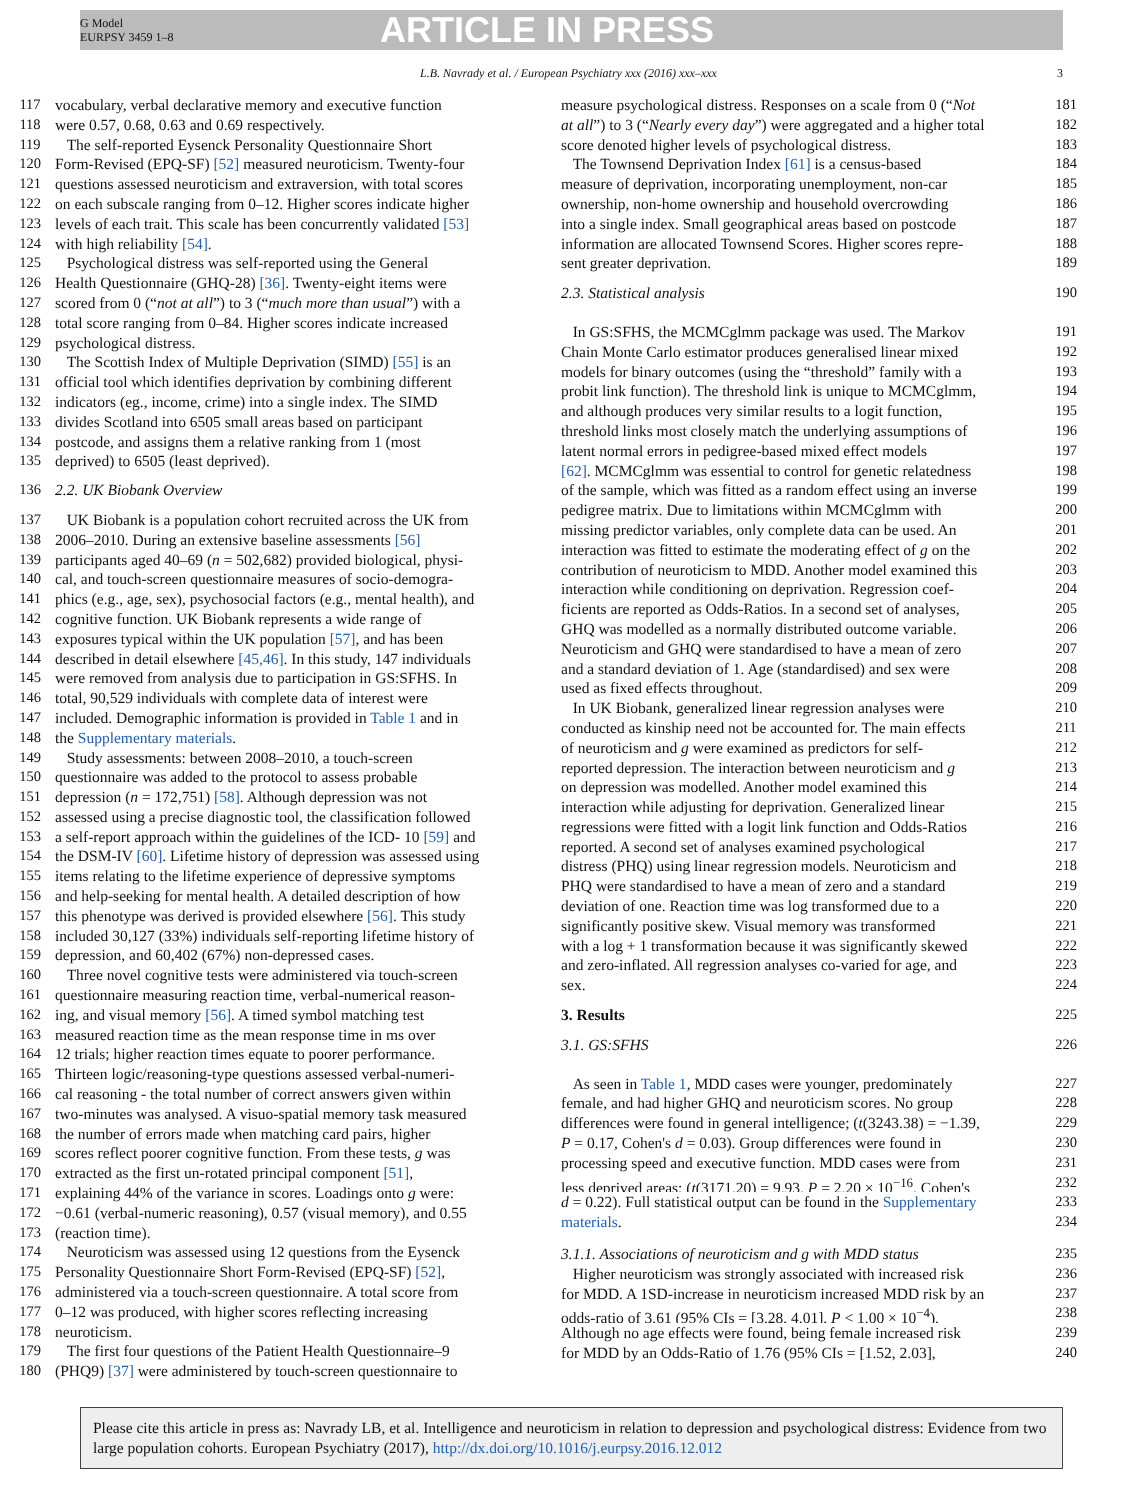G Model
EURPSY 3459 1–8
ARTICLE IN PRESS
L.B. Navrady et al. / European Psychiatry xxx (2016) xxx–xxx 3
117 vocabulary, verbal declarative memory and executive function
118 were 0.57, 0.68, 0.63 and 0.69 respectively.
119 The self-reported Eysenck Personality Questionnaire Short
120 Form-Revised (EPQ-SF) [52] measured neuroticism. Twenty-four
121 questions assessed neuroticism and extraversion, with total scores
122 on each subscale ranging from 0–12. Higher scores indicate higher
123 levels of each trait. This scale has been concurrently validated [53]
124 with high reliability [54].
125 Psychological distress was self-reported using the General
126 Health Questionnaire (GHQ-28) [36]. Twenty-eight items were
127 scored from 0 (“not at all”) to 3 (“much more than usual”) with a
128 total score ranging from 0–84. Higher scores indicate increased
129 psychological distress.
130 The Scottish Index of Multiple Deprivation (SIMD) [55] is an
131 official tool which identifies deprivation by combining different
132 indicators (eg., income, crime) into a single index. The SIMD
133 divides Scotland into 6505 small areas based on participant
134 postcode, and assigns them a relative ranking from 1 (most
135 deprived) to 6505 (least deprived).
136 2.2. UK Biobank Overview
137 UK Biobank is a population cohort recruited across the UK from
138 2006–2010. During an extensive baseline assessments [56]
139 participants aged 40–69 (n = 502,682) provided biological, physi-
140 cal, and touch-screen questionnaire measures of socio-demogra-
141 phics (e.g., age, sex), psychosocial factors (e.g., mental health), and
142 cognitive function. UK Biobank represents a wide range of
143 exposures typical within the UK population [57], and has been
144 described in detail elsewhere [45,46]. In this study, 147 individuals
145 were removed from analysis due to participation in GS:SFHS. In
146 total, 90,529 individuals with complete data of interest were
147 included. Demographic information is provided in Table 1 and in
148 the Supplementary materials.
149 Study assessments: between 2008–2010, a touch-screen
150 questionnaire was added to the protocol to assess probable
151 depression (n = 172,751) [58]. Although depression was not
152 assessed using a precise diagnostic tool, the classification followed
153 a self-report approach within the guidelines of the ICD- 10 [59] and
154 the DSM-IV [60]. Lifetime history of depression was assessed using
155 items relating to the lifetime experience of depressive symptoms
156 and help-seeking for mental health. A detailed description of how
157 this phenotype was derived is provided elsewhere [56]. This study
158 included 30,127 (33%) individuals self-reporting lifetime history of
159 depression, and 60,402 (67%) non-depressed cases.
160 Three novel cognitive tests were administered via touch-screen
161 questionnaire measuring reaction time, verbal-numerical reason-
162 ing, and visual memory [56]. A timed symbol matching test
163 measured reaction time as the mean response time in ms over
164 12 trials; higher reaction times equate to poorer performance.
165 Thirteen logic/reasoning-type questions assessed verbal-numeri-
166 cal reasoning - the total number of correct answers given within
167 two-minutes was analysed. A visuo-spatial memory task measured
168 the number of errors made when matching card pairs, higher
169 scores reflect poorer cognitive function. From these tests, g was
170 extracted as the first un-rotated principal component [51],
171 explaining 44% of the variance in scores. Loadings onto g were:
172 −0.61 (verbal-numeric reasoning), 0.57 (visual memory), and 0.55
173 (reaction time).
174 Neuroticism was assessed using 12 questions from the Eysenck
175 Personality Questionnaire Short Form-Revised (EPQ-SF) [52],
176 administered via a touch-screen questionnaire. A total score from
177 0–12 was produced, with higher scores reflecting increasing
178 neuroticism.
179 The first four questions of the Patient Health Questionnaire–9
180 (PHQ9) [37] were administered by touch-screen questionnaire to
measure psychological distress. Responses on a scale from 0 (“Not 181
at all”) to 3 (“Nearly every day”) were aggregated and a higher total 182
score denoted higher levels of psychological distress. 183
The Townsend Deprivation Index [61] is a census-based 184
measure of deprivation, incorporating unemployment, non-car 185
ownership, non-home ownership and household overcrowding 186
into a single index. Small geographical areas based on postcode 187
information are allocated Townsend Scores. Higher scores repre- 188
sent greater deprivation. 189
2.3. Statistical analysis 190
In GS:SFHS, the MCMCglmm package was used. The Markov 191
Chain Monte Carlo estimator produces generalised linear mixed 192
models for binary outcomes (using the “threshold” family with a 193
probit link function). The threshold link is unique to MCMCglmm, 194
and although produces very similar results to a logit function, 195
threshold links most closely match the underlying assumptions of 196
latent normal errors in pedigree-based mixed effect models 197
[62]. MCMCglmm was essential to control for genetic relatedness 198
of the sample, which was fitted as a random effect using an inverse 199
pedigree matrix. Due to limitations within MCMCglmm with 200
missing predictor variables, only complete data can be used. An 201
interaction was fitted to estimate the moderating effect of g on the 202
contribution of neuroticism to MDD. Another model examined this 203
interaction while conditioning on deprivation. Regression coef- 204
ficients are reported as Odds-Ratios. In a second set of analyses, 205
GHQ was modelled as a normally distributed outcome variable. 206
Neuroticism and GHQ were standardised to have a mean of zero 207
and a standard deviation of 1. Age (standardised) and sex were 208
used as fixed effects throughout. 209
In UK Biobank, generalized linear regression analyses were 210
conducted as kinship need not be accounted for. The main effects 211
of neuroticism and g were examined as predictors for self- 212
reported depression. The interaction between neuroticism and g 213
on depression was modelled. Another model examined this 214
interaction while adjusting for deprivation. Generalized linear 215
regressions were fitted with a logit link function and Odds-Ratios 216
reported. A second set of analyses examined psychological 217
distress (PHQ) using linear regression models. Neuroticism and 218
PHQ were standardised to have a mean of zero and a standard 219
deviation of one. Reaction time was log transformed due to a 220
significantly positive skew. Visual memory was transformed 221
with a log + 1 transformation because it was significantly skewed 222
and zero-inflated. All regression analyses co-varied for age, and 223
sex. 224
3. Results 225
3.1. GS:SFHS 226
As seen in Table 1, MDD cases were younger, predominately 227
female, and had higher GHQ and neuroticism scores. No group 228
differences were found in general intelligence; (t(3243.38) = −1.39, 229
P = 0.17, Cohen's d = 0.03). Group differences were found in 230
processing speed and executive function. MDD cases were from 231
less deprived areas; (t(3171.20) = 9.93, P = 2.20 × 10<sup>−16</sup>, Cohen's 232
d = 0.22). Full statistical output can be found in the Supplementary 233
materials. 234
3.1.1. Associations of neuroticism and g with MDD status 235
Higher neuroticism was strongly associated with increased risk 236
for MDD. A 1SD-increase in neuroticism increased MDD risk by an 237
odds-ratio of 3.61 (95% CIs = [3.28, 4.01], P < 1.00 × 10<sup>−4</sup>). 238
Although no age effects were found, being female increased risk 239
for MDD by an Odds-Ratio of 1.76 (95% CIs = [1.52, 2.03], 240
Please cite this article in press as: Navrady LB, et al. Intelligence and neuroticism in relation to depression and psychological distress: Evidence from two large population cohorts. European Psychiatry (2017), http://dx.doi.org/10.1016/j.eurpsy.2016.12.012